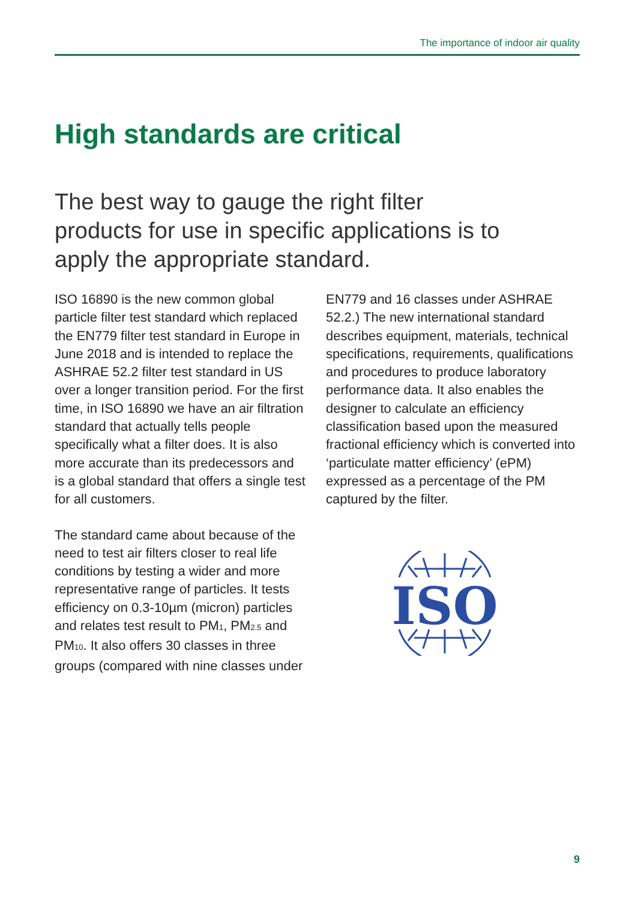The importance of indoor air quality
High standards are critical
The best way to gauge the right filter products for use in specific applications is to apply the appropriate standard.
ISO 16890 is the new common global particle filter test standard which replaced the EN779 filter test standard in Europe in June 2018 and is intended to replace the ASHRAE 52.2 filter test standard in US over a longer transition period. For the first time, in ISO 16890 we have an air filtration standard that actually tells people specifically what a filter does. It is also more accurate than its predecessors and is a global standard that offers a single test for all customers.
The standard came about because of the need to test air filters closer to real life conditions by testing a wider and more representative range of particles. It tests efficiency on 0.3-10µm (micron) particles and relates test result to PM<sub>1</sub>, PM<sub>2.5</sub> and PM<sub>10</sub>. It also offers 30 classes in three groups (compared with nine classes under
EN779 and 16 classes under ASHRAE 52.2.) The new international standard describes equipment, materials, technical specifications, requirements, qualifications and procedures to produce laboratory performance data. It also enables the designer to calculate an efficiency classification based upon the measured fractional efficiency which is converted into ‘particulate matter efficiency’ (ePM) expressed as a percentage of the PM captured by the filter.
ISO
9